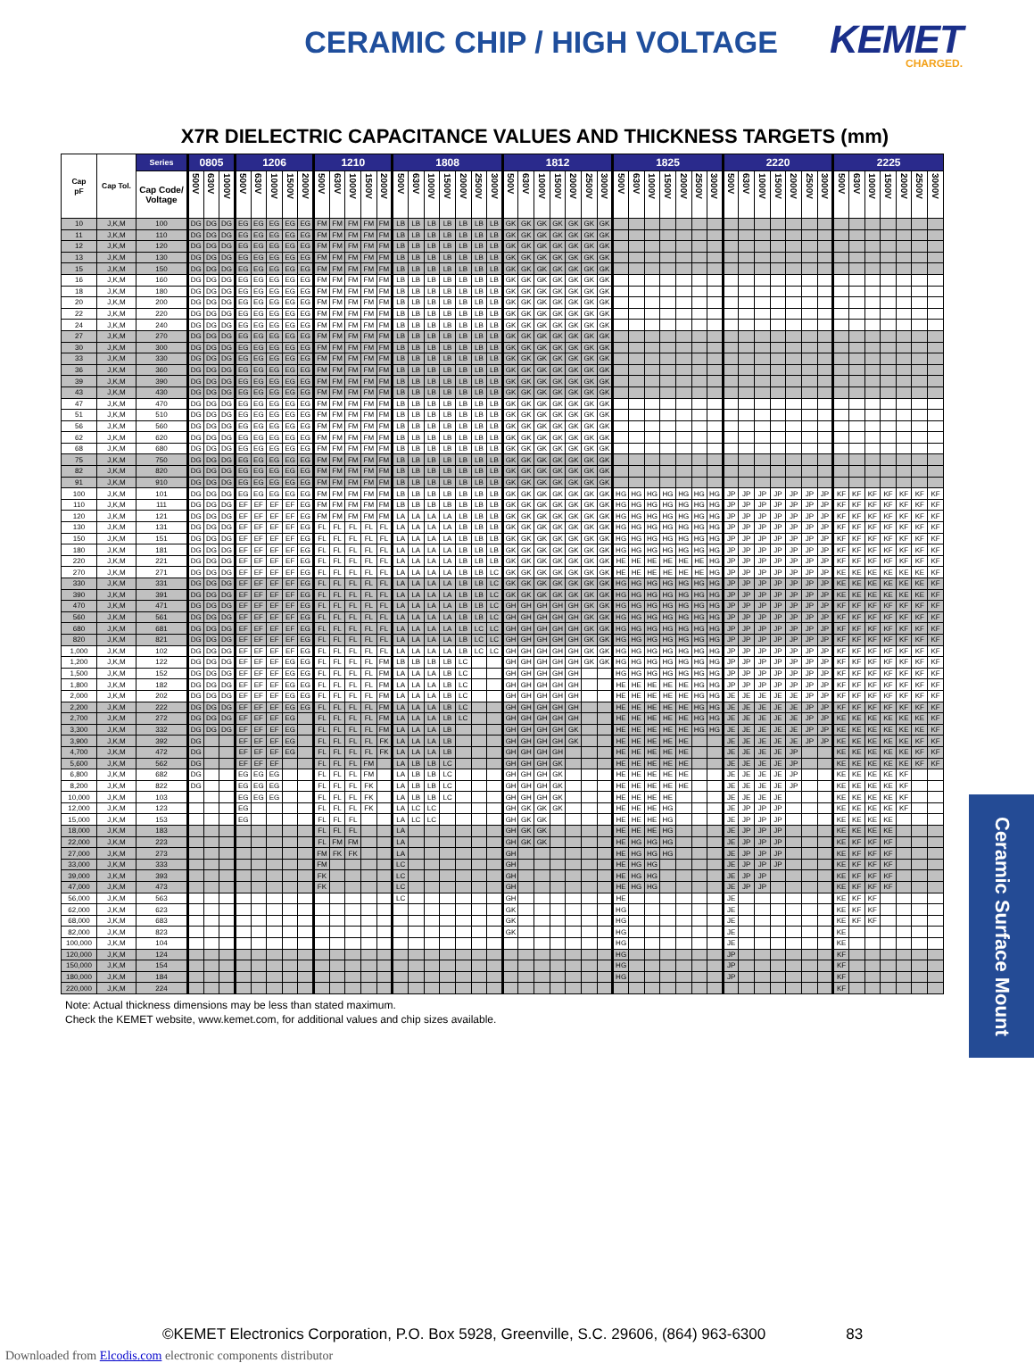CERAMIC CHIP / HIGH VOLTAGE
KEMET
CHARGED.
X7R DIELECTRIC CAPACITANCE VALUES AND THICKNESS TARGETS (mm)
| Cap pF | Cap Tol. | Series | 0805 | | | 1206 | | | | | 1210 | | | | | 1808 | | | | | | | 1812 | | | | | | | 1825 | | | | | | | 2220 | | | | | | | 2225 | | | | | | |
| --- | --- | --- | --- | --- | --- | --- | --- | --- | --- | --- | --- | --- | --- | --- | --- | --- | --- | --- | --- | --- | --- | --- | --- | --- | --- | --- | --- | --- | --- | --- | --- | --- | --- | --- | --- | --- | --- | --- | --- | --- | --- | --- | --- | --- | --- | --- | --- | --- | --- | --- |
| | | Cap Code/ Voltage | 500V | 630V | 1000V | 500V | 630V | 1000V | 1500V | 2000V | 500V | 630V | 1000V | 1500V | 2000V | 500V | 630V | 1000V | 1500V | 2000V | 2500V | 3000V | 500V | 630V | 1000V | 1500V | 2000V | 2500V | 3000V | 500V | 630V | 1000V | 1500V | 2000V | 2500V | 3000V | 500V | 630V | 1000V | 1500V | 2000V | 2500V | 3000V | 500V | 630V | 1000V | 1500V | 2000V | 2500V | 3000V |
| 10 | J,K,M | 100 | DG | DG | DG | EG | EG | EG | EG | EG | FM | FM | FM | FM | FM | LB | LB | LB | LB | LB | LB | LB | GK | GK | GK | GK | GK | GK | GK | | | | | | | | | | | | | | | | | | | | | |
| 11 | J,K,M | 110 | DG | DG | DG | EG | EG | EG | EG | EG | FM | FM | FM | FM | FM | LB | LB | LB | LB | LB | LB | LB | GK | GK | GK | GK | GK | GK | GK | | | | | | | | | | | | | | | | | | | | | |
| 12 | J,K,M | 120 | DG | DG | DG | EG | EG | EG | EG | EG | FM | FM | FM | FM | FM | LB | LB | LB | LB | LB | LB | LB | GK | GK | GK | GK | GK | GK | GK | | | | | | | | | | | | | | | | | | | | | |
| 13 | J,K,M | 130 | DG | DG | DG | EG | EG | EG | EG | EG | FM | FM | FM | FM | FM | LB | LB | LB | LB | LB | LB | LB | GK | GK | GK | GK | GK | GK | GK | | | | | | | | | | | | | | | | | | | | | |
| 15 | J,K,M | 150 | DG | DG | DG | EG | EG | EG | EG | EG | FM | FM | FM | FM | FM | LB | LB | LB | LB | LB | LB | LB | GK | GK | GK | GK | GK | GK | GK | | | | | | | | | | | | | | | | | | | | | |
| 16 | J,K,M | 160 | DG | DG | DG | EG | EG | EG | EG | EG | FM | FM | FM | FM | FM | LB | LB | LB | LB | LB | LB | LB | GK | GK | GK | GK | GK | GK | GK | | | | | | | | | | | | | | | | | | | | | |
| 18 | J,K,M | 180 | DG | DG | DG | EG | EG | EG | EG | EG | FM | FM | FM | FM | FM | LB | LB | LB | LB | LB | LB | LB | GK | GK | GK | GK | GK | GK | GK | | | | | | | | | | | | | | | | | | | | | |
| 20 | J,K,M | 200 | DG | DG | DG | EG | EG | EG | EG | EG | FM | FM | FM | FM | FM | LB | LB | LB | LB | LB | LB | LB | GK | GK | GK | GK | GK | GK | GK | | | | | | | | | | | | | | | | | | | | | |
| 22 | J,K,M | 220 | DG | DG | DG | EG | EG | EG | EG | EG | FM | FM | FM | FM | FM | LB | LB | LB | LB | LB | LB | LB | GK | GK | GK | GK | GK | GK | GK | | | | | | | | | | | | | | | | | | | | | |
| 24 | J,K,M | 240 | DG | DG | DG | EG | EG | EG | EG | EG | FM | FM | FM | FM | FM | LB | LB | LB | LB | LB | LB | LB | GK | GK | GK | GK | GK | GK | GK | | | | | | | | | | | | | | | | | | | | | |
| 27 | J,K,M | 270 | DG | DG | DG | EG | EG | EG | EG | EG | FM | FM | FM | FM | FM | LB | LB | LB | LB | LB | LB | LB | GK | GK | GK | GK | GK | GK | GK | | | | | | | | | | | | | | | | | | | | | |
| 30 | J,K,M | 300 | DG | DG | DG | EG | EG | EG | EG | EG | FM | FM | FM | FM | FM | LB | LB | LB | LB | LB | LB | LB | GK | GK | GK | GK | GK | GK | GK | | | | | | | | | | | | | | | | | | | | | |
| 33 | J,K,M | 330 | DG | DG | DG | EG | EG | EG | EG | EG | FM | FM | FM | FM | FM | LB | LB | LB | LB | LB | LB | LB | GK | GK | GK | GK | GK | GK | GK | | | | | | | | | | | | | | | | | | | | | |
| 36 | J,K,M | 360 | DG | DG | DG | EG | EG | EG | EG | EG | FM | FM | FM | FM | FM | LB | LB | LB | LB | LB | LB | LB | GK | GK | GK | GK | GK | GK | GK | | | | | | | | | | | | | | | | | | | | | |
| 39 | J,K,M | 390 | DG | DG | DG | EG | EG | EG | EG | EG | FM | FM | FM | FM | FM | LB | LB | LB | LB | LB | LB | LB | GK | GK | GK | GK | GK | GK | GK | | | | | | | | | | | | | | | | | | | | | |
| 43 | J,K,M | 430 | DG | DG | DG | EG | EG | EG | EG | EG | FM | FM | FM | FM | FM | LB | LB | LB | LB | LB | LB | LB | GK | GK | GK | GK | GK | GK | GK | | | | | | | | | | | | | | | | | | | | | |
| 47 | J,K,M | 470 | DG | DG | DG | EG | EG | EG | EG | EG | FM | FM | FM | FM | FM | LB | LB | LB | LB | LB | LB | LB | GK | GK | GK | GK | GK | GK | GK | | | | | | | | | | | | | | | | | | | | | |
| 51 | J,K,M | 510 | DG | DG | DG | EG | EG | EG | EG | EG | FM | FM | FM | FM | FM | LB | LB | LB | LB | LB | LB | LB | GK | GK | GK | GK | GK | GK | GK | | | | | | | | | | | | | | | | | | | | | |
| 56 | J,K,M | 560 | DG | DG | DG | EG | EG | EG | EG | EG | FM | FM | FM | FM | FM | LB | LB | LB | LB | LB | LB | LB | GK | GK | GK | GK | GK | GK | GK | | | | | | | | | | | | | | | | | | | | | |
| 62 | J,K,M | 620 | DG | DG | DG | EG | EG | EG | EG | EG | FM | FM | FM | FM | FM | LB | LB | LB | LB | LB | LB | LB | GK | GK | GK | GK | GK | GK | GK | | | | | | | | | | | | | | | | | | | | | |
| 68 | J,K,M | 680 | DG | DG | DG | EG | EG | EG | EG | EG | FM | FM | FM | FM | FM | LB | LB | LB | LB | LB | LB | LB | GK | GK | GK | GK | GK | GK | GK | | | | | | | | | | | | | | | | | | | | | |
| 75 | J,K,M | 750 | DG | DG | DG | EG | EG | EG | EG | EG | FM | FM | FM | FM | FM | LB | LB | LB | LB | LB | LB | LB | GK | GK | GK | GK | GK | GK | GK | | | | | | | | | | | | | | | | | | | | | |
| 82 | J,K,M | 820 | DG | DG | DG | EG | EG | EG | EG | EG | FM | FM | FM | FM | FM | LB | LB | LB | LB | LB | LB | LB | GK | GK | GK | GK | GK | GK | GK | | | | | | | | | | | | | | | | | | | | | |
| 91 | J,K,M | 910 | DG | DG | DG | EG | EG | EG | EG | EG | FM | FM | FM | FM | FM | LB | LB | LB | LB | LB | LB | LB | GK | GK | GK | GK | GK | GK | GK | | | | | | | | | | | | | | | | | | | | | |
| 100 | J,K,M | 101 | DG | DG | DG | EG | EG | EG | EG | EG | FM | FM | FM | FM | FM | LB | LB | LB | LB | LB | LB | LB | GK | GK | GK | GK | GK | GK | GK | HG | HG | HG | HG | HG | HG | HG | JP | JP | JP | JP | JP | JP | JP | KF | KF | KF | KF | KF | KF | KF |
| 110 | J,K,M | 111 | DG | DG | DG | EF | EF | EF | EF | EG | FM | FM | FM | FM | FM | LB | LB | LB | LB | LB | LB | LB | GK | GK | GK | GK | GK | GK | GK | HG | HG | HG | HG | HG | HG | HG | JP | JP | JP | JP | JP | JP | JP | KF | KF | KF | KF | KF | KF | KF |
| 120 | J,K,M | 121 | DG | DG | DG | EF | EF | EF | EF | EG | FM | FM | FM | FM | FM | LA | LA | LA | LA | LB | LB | LB | GK | GK | GK | GK | GK | GK | GK | HG | HG | HG | HG | HG | HG | HG | JP | JP | JP | JP | JP | JP | JP | KF | KF | KF | KF | KF | KF | KF |
| 130 | J,K,M | 131 | DG | DG | DG | EF | EF | EF | EF | EG | FL | FL | FL | FL | FL | LA | LA | LA | LA | LB | LB | LB | GK | GK | GK | GK | GK | GK | GK | HG | HG | HG | HG | HG | HG | HG | JP | JP | JP | JP | JP | JP | JP | KF | KF | KF | KF | KF | KF | KF |
| 150 | J,K,M | 151 | DG | DG | DG | EF | EF | EF | EF | EG | FL | FL | FL | FL | FL | LA | LA | LA | LA | LB | LB | LB | GK | GK | GK | GK | GK | GK | GK | HG | HG | HG | HG | HG | HG | HG | JP | JP | JP | JP | JP | JP | JP | KF | KF | KF | KF | KF | KF | KF |
| 180 | J,K,M | 181 | DG | DG | DG | EF | EF | EF | EF | EG | FL | FL | FL | FL | FL | LA | LA | LA | LA | LB | LB | LB | GK | GK | GK | GK | GK | GK | GK | HG | HG | HG | HG | HG | HG | HG | JP | JP | JP | JP | JP | JP | JP | KF | KF | KF | KF | KF | KF | KF |
| 220 | J,K,M | 221 | DG | DG | DG | EF | EF | EF | EF | EG | FL | FL | FL | FL | FL | LA | LA | LA | LA | LB | LB | LB | GK | GK | GK | GK | GK | GK | GK | HE | HE | HE | HE | HE | HE | HG | JP | JP | JP | JP | JP | JP | JP | KF | KF | KF | KF | KF | KF | KF |
| 270 | J,K,M | 271 | DG | DG | DG | EF | EF | EF | EF | EG | FL | FL | FL | FL | FL | LA | LA | LA | LA | LB | LB | LC | GK | GK | GK | GK | GK | GK | GK | HE | HE | HE | HE | HE | HE | HG | JP | JP | JP | JP | JP | JP | JP | KE | KE | KE | KE | KE | KE | KF |
| 330 | J,K,M | 331 | DG | DG | DG | EF | EF | EF | EF | EG | FL | FL | FL | FL | FL | LA | LA | LA | LA | LB | LB | LC | GK | GK | GK | GK | GK | GK | GK | HG | HG | HG | HG | HG | HG | HG | JP | JP | JP | JP | JP | JP | JP | KE | KE | KE | KE | KE | KE | KF |
| 390 | J,K,M | 391 | DG | DG | DG | EF | EF | EF | EF | EG | FL | FL | FL | FL | FL | LA | LA | LA | LA | LB | LB | LC | GK | GK | GK | GK | GK | GK | GK | HG | HG | HG | HG | HG | HG | HG | JP | JP | JP | JP | JP | JP | JP | KE | KE | KE | KE | KE | KE | KF |
| 470 | J,K,M | 471 | DG | DG | DG | EF | EF | EF | EF | EG | FL | FL | FL | FL | FL | LA | LA | LA | LA | LB | LB | LC | GH | GH | GH | GH | GH | GK | GK | HG | HG | HG | HG | HG | HG | HG | JP | JP | JP | JP | JP | JP | JP | KF | KF | KF | KF | KF | KF | KF |
| 560 | J,K,M | 561 | DG | DG | DG | EF | EF | EF | EF | EG | FL | FL | FL | FL | FL | LA | LA | LA | LA | LB | LB | LC | GH | GH | GH | GH | GH | GK | GK | HG | HG | HG | HG | HG | HG | HG | JP | JP | JP | JP | JP | JP | JP | KF | KF | KF | KF | KF | KF | KF |
| 680 | J,K,M | 681 | DG | DG | DG | EF | EF | EF | EF | EG | FL | FL | FL | FL | FL | LA | LA | LA | LA | LB | LC | LC | GH | GH | GH | GH | GH | GK | GK | HG | HG | HG | HG | HG | HG | HG | JP | JP | JP | JP | JP | JP | JP | KF | KF | KF | KF | KF | KF | KF |
| 820 | J,K,M | 821 | DG | DG | DG | EF | EF | EF | EF | EG | FL | FL | FL | FL | FL | LA | LA | LA | LA | LB | LC | LC | GH | GH | GH | GH | GH | GK | GK | HG | HG | HG | HG | HG | HG | HG | JP | JP | JP | JP | JP | JP | JP | KF | KF | KF | KF | KF | KF | KF |
| 1,000 | J,K,M | 102 | DG | DG | DG | EF | EF | EF | EF | EG | FL | FL | FL | FL | FL | LA | LA | LA | LA | LB | LC | LC | GH | GH | GH | GH | GH | GK | GK | HG | HG | HG | HG | HG | HG | HG | JP | JP | JP | JP | JP | JP | JP | KF | KF | KF | KF | KF | KF | KF |
| 1,200 | J,K,M | 122 | DG | DG | DG | EF | EF | EF | EG | EG | FL | FL | FL | FL | FM | LB | LB | LB | LB | LC | | | GH | GH | GH | GH | GH | GK | GK | HG | HG | HG | HG | HG | HG | HG | JP | JP | JP | JP | JP | JP | JP | KF | KF | KF | KF | KF | KF | KF |
| 1,500 | J,K,M | 152 | DG | DG | DG | EF | EF | EF | EG | EG | FL | FL | FL | FL | FM | LA | LA | LA | LB | LC | | | GH | GH | GH | GH | GH | | | HG | HG | HG | HG | HG | HG | HG | JP | JP | JP | JP | JP | JP | JP | KF | KF | KF | KF | KF | KF | KF |
| 1,800 | J,K,M | 182 | DG | DG | DG | EF | EF | EF | EG | EG | FL | FL | FL | FL | FM | LA | LA | LA | LB | LC | | | GH | GH | GH | GH | GH | | | HE | HE | HE | HE | HE | HG | HG | JP | JP | JP | JP | JP | JP | JP | KF | KF | KF | KF | KF | KF | KF |
| 2,000 | J,K,M | 202 | DG | DG | DG | EF | EF | EF | EG | EG | FL | FL | FL | FL | FM | LA | LA | LA | LB | LC | | | GH | GH | GH | GH | GH | | | HE | HE | HE | HE | HE | HG | HG | JE | JE | JE | JE | JE | JP | JP | KF | KF | KF | KF | KF | KF | KF |
| 2,200 | J,K,M | 222 | DG | DG | DG | EF | EF | EF | EG | EG | FL | FL | FL | FL | FM | LA | LA | LA | LB | LC | | | GH | GH | GH | GH | GH | | | HE | HE | HE | HE | HE | HG | HG | JE | JE | JE | JE | JE | JP | JP | KF | KF | KF | KF | KF | KF | KF |
| 2,700 | J,K,M | 272 | DG | DG | DG | EF | EF | EF | EG | | FL | FL | FL | FL | FM | LA | LA | LA | LB | LC | | | GH | GH | GH | GH | GH | | | HE | HE | HE | HE | HE | HG | HG | JE | JE | JE | JE | JE | JP | JP | KE | KE | KE | KE | KE | KE | KF |
| 3,300 | J,K,M | 332 | DG | DG | DG | EF | EF | EF | EG | | FL | FL | FL | FL | FM | LA | LA | LA | LB | | | | GH | GH | GH | GH | GK | | | HE | HE | HE | HE | HE | HG | HG | JE | JE | JE | JE | JE | JP | JP | KE | KE | KE | KE | KE | KE | KF |
| 3,900 | J,K,M | 392 | DG | | | EF | EF | EF | EG | | FL | FL | FL | FL | FK | LA | LA | LA | LB | | | | GH | GH | GH | GH | GK | | | HE | HE | HE | HE | HE | | | JE | JE | JE | JE | JE | JP | JP | KE | KE | KE | KE | KE | KF | KF |
| 4,700 | J,K,M | 472 | DG | | | EF | EF | EF | EG | | FL | FL | FL | FL | FK | LA | LA | LA | LB | | | | GH | GH | GH | GH | | | | HE | HE | HE | HE | HE | | | JE | JE | JE | JE | JP | | | KE | KE | KE | KE | KE | KF | KF |
| 5,600 | J,K,M | 562 | DG | | | EF | EF | EF | | | FL | FL | FL | FM | | LA | LB | LB | LC | | | | GH | GH | GH | GK | | | | HE | HE | HE | HE | HE | | | JE | JE | JE | JE | JP | | | KE | KE | KE | KE | KE | KF | KF |
| 6,800 | J,K,M | 682 | DG | | | EG | EG | EG | | | FL | FL | FL | FM | | LA | LB | LB | LC | | | | GH | GH | GH | GK | | | | HE | HE | HE | HE | HE | | | JE | JE | JE | JE | JP | | | KE | KE | KE | KE | KF | | |
| 8,200 | J,K,M | 822 | DG | | | EG | EG | EG | | | FL | FL | FL | FK | | LA | LB | LB | LC | | | | GH | GH | GH | GK | | | | HE | HE | HE | HE | HE | | | JE | JE | JE | JE | JP | | | KE | KE | KE | KE | KF | | |
| 10,000 | J,K,M | 103 | | | | EG | EG | EG | | | FL | FL | FL | FK | | LA | LB | LB | LC | | | | GH | GH | GH | GK | | | | HE | HE | HE | HE | | | | JE | JE | JE | JE | | | | KE | KE | KE | KE | KF | | |
| 12,000 | J,K,M | 123 | | | | EG | | | | | FL | FL | FL | FK | | LA | LC | LC | | | | | GH | GK | GK | GK | | | | HE | HE | HE | HG | | | | JE | JP | JP | JP | | | | KE | KE | KE | KE | KF | | |
| 15,000 | J,K,M | 153 | | | | EG | | | | | FL | FL | FL | | | LA | LC | LC | | | | | GH | GK | GK | | | | | HE | HE | HE | HG | | | | JE | JP | JP | JP | | | | KE | KE | KE | KE | | | |
| 18,000 | J,K,M | 183 | | | | | | | | | FL | FL | FL | | | LA | | | | | | | GH | GK | GK | | | | | HE | HE | HE | HG | | | | JE | JP | JP | JP | | | | KE | KE | KE | KE | | | |
| 22,000 | J,K,M | 223 | | | | | | | | | FL | FM | FM | | | LA | | | | | | | GH | GK | GK | | | | | HE | HG | HG | HG | | | | JE | JP | JP | JP | | | | KE | KF | KF | KF | | | |
| 27,000 | J,K,M | 273 | | | | | | | | | FM | FK | FK | | | LA | | | | | | | GH | | | | | | | HE | HG | HG | HG | | | | JE | JP | JP | JP | | | | KE | KF | KF | KF | | | |
| 33,000 | J,K,M | 333 | | | | | | | | | FM | | | | | LC | | | | | | | GH | | | | | | | HE | HG | HG | | | | | JE | JP | JP | JP | | | | KE | KF | KF | KF | | | |
| 39,000 | J,K,M | 393 | | | | | | | | | FK | | | | | LC | | | | | | | GH | | | | | | | HE | HG | HG | | | | | JE | JP | JP | | | | | KE | KF | KF | KF | | | |
| 47,000 | J,K,M | 473 | | | | | | | | | FK | | | | | LC | | | | | | | GH | | | | | | | HE | HG | HG | | | | | JE | JP | JP | | | | | KE | KF | KF | KF | | | |
| 56,000 | J,K,M | 563 | | | | | | | | | | | | | | LC | | | | | | | GH | | | | | | | HE | | | | | | | JE | | | | | | | KE | KF | KF | | | | |
| 62,000 | J,K,M | 623 | | | | | | | | | | | | | | | | | | | | | GK | | | | | | | HG | | | | | | | JE | | | | | | | KE | KF | KF | | | | |
| 68,000 | J,K,M | 683 | | | | | | | | | | | | | | | | | | | | | GK | | | | | | | HG | | | | | | | JE | | | | | | | KE | KF | KF | | | | |
| 82,000 | J,K,M | 823 | | | | | | | | | | | | | | | | | | | | | GK | | | | | | | HG | | | | | | | JE | | | | | | | KE | | | | | | |
| 100,000 | J,K,M | 104 | | | | | | | | | | | | | | | | | | | | | | | | | | | | HG | | | | | | | JE | | | | | | | KE | | | | | | |
| 120,000 | J,K,M | 124 | | | | | | | | | | | | | | | | | | | | | | | | | | | | HG | | | | | | | JP | | | | | | | KF | | | | | | |
| 150,000 | J,K,M | 154 | | | | | | | | | | | | | | | | | | | | | | | | | | | | HG | | | | | | | JP | | | | | | | KF | | | | | | |
| 180,000 | J,K,M | 184 | | | | | | | | | | | | | | | | | | | | | | | | | | | | HG | | | | | | | JP | | | | | | | KF | | | | | | |
| 220,000 | J,K,M | 224 | | | | | | | | | | | | | | | | | | | | | | | | | | | | | | | | | | | | | | | | | | KF | | | | | | |
Note: Actual thickness dimensions may be less than stated maximum.
Check the KEMET website, www.kemet.com, for additional values and chip sizes available.
Ceramic Surface Mount
©KEMET Electronics Corporation, P.O. Box 5928, Greenville, S.C. 29606, (864) 963-6300 83
Downloaded from Elcodis.com electronic components distributor